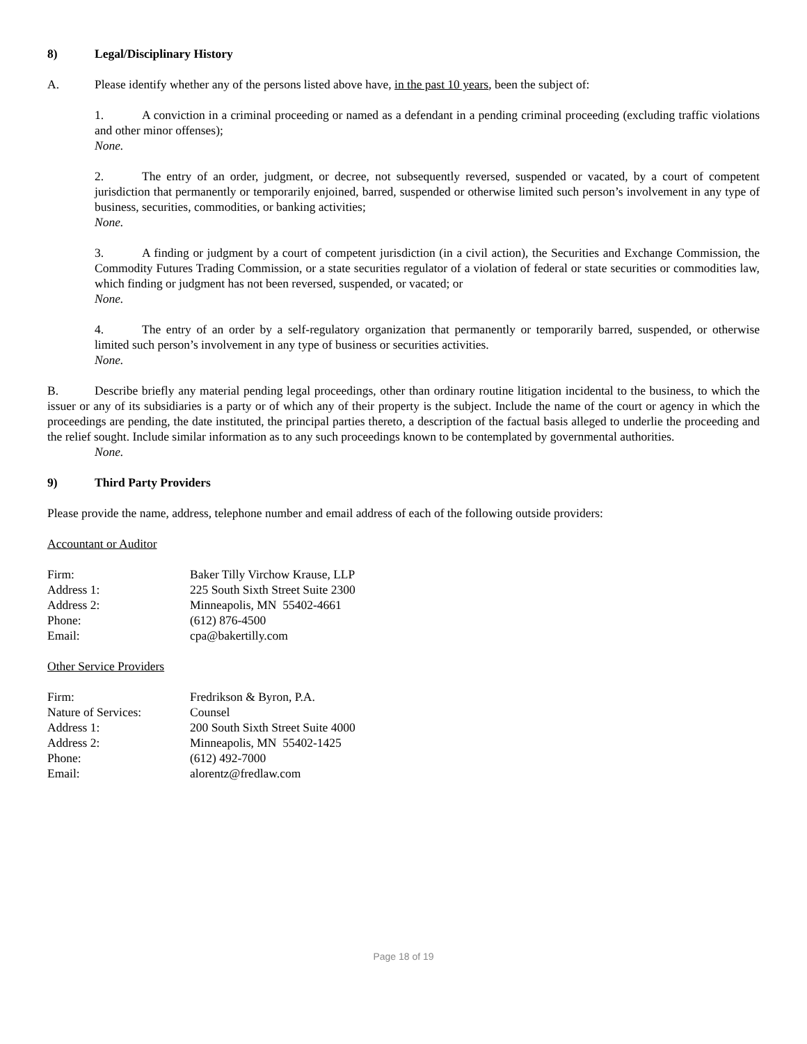8) Legal/Disciplinary History
A. Please identify whether any of the persons listed above have, in the past 10 years, been the subject of:
1. A conviction in a criminal proceeding or named as a defendant in a pending criminal proceeding (excluding traffic violations and other minor offenses);
None.
2. The entry of an order, judgment, or decree, not subsequently reversed, suspended or vacated, by a court of competent jurisdiction that permanently or temporarily enjoined, barred, suspended or otherwise limited such person’s involvement in any type of business, securities, commodities, or banking activities;
None.
3. A finding or judgment by a court of competent jurisdiction (in a civil action), the Securities and Exchange Commission, the Commodity Futures Trading Commission, or a state securities regulator of a violation of federal or state securities or commodities law, which finding or judgment has not been reversed, suspended, or vacated; or
None.
4. The entry of an order by a self-regulatory organization that permanently or temporarily barred, suspended, or otherwise limited such person’s involvement in any type of business or securities activities.
None.
B. Describe briefly any material pending legal proceedings, other than ordinary routine litigation incidental to the business, to which the issuer or any of its subsidiaries is a party or of which any of their property is the subject. Include the name of the court or agency in which the proceedings are pending, the date instituted, the principal parties thereto, a description of the factual basis alleged to underlie the proceeding and the relief sought. Include similar information as to any such proceedings known to be contemplated by governmental authorities.
None.
9) Third Party Providers
Please provide the name, address, telephone number and email address of each of the following outside providers:
Accountant or Auditor
| Firm: | Baker Tilly Virchow Krause, LLP |
| Address 1: | 225 South Sixth Street Suite 2300 |
| Address 2: | Minneapolis, MN 55402-4661 |
| Phone: | (612) 876-4500 |
| Email: | cpa@bakertilly.com |
Other Service Providers
| Firm: | Fredrikson & Byron, P.A. |
| Nature of Services: | Counsel |
| Address 1: | 200 South Sixth Street Suite 4000 |
| Address 2: | Minneapolis, MN 55402-1425 |
| Phone: | (612) 492-7000 |
| Email: | alorentz@fredlaw.com |
Page 18 of 19